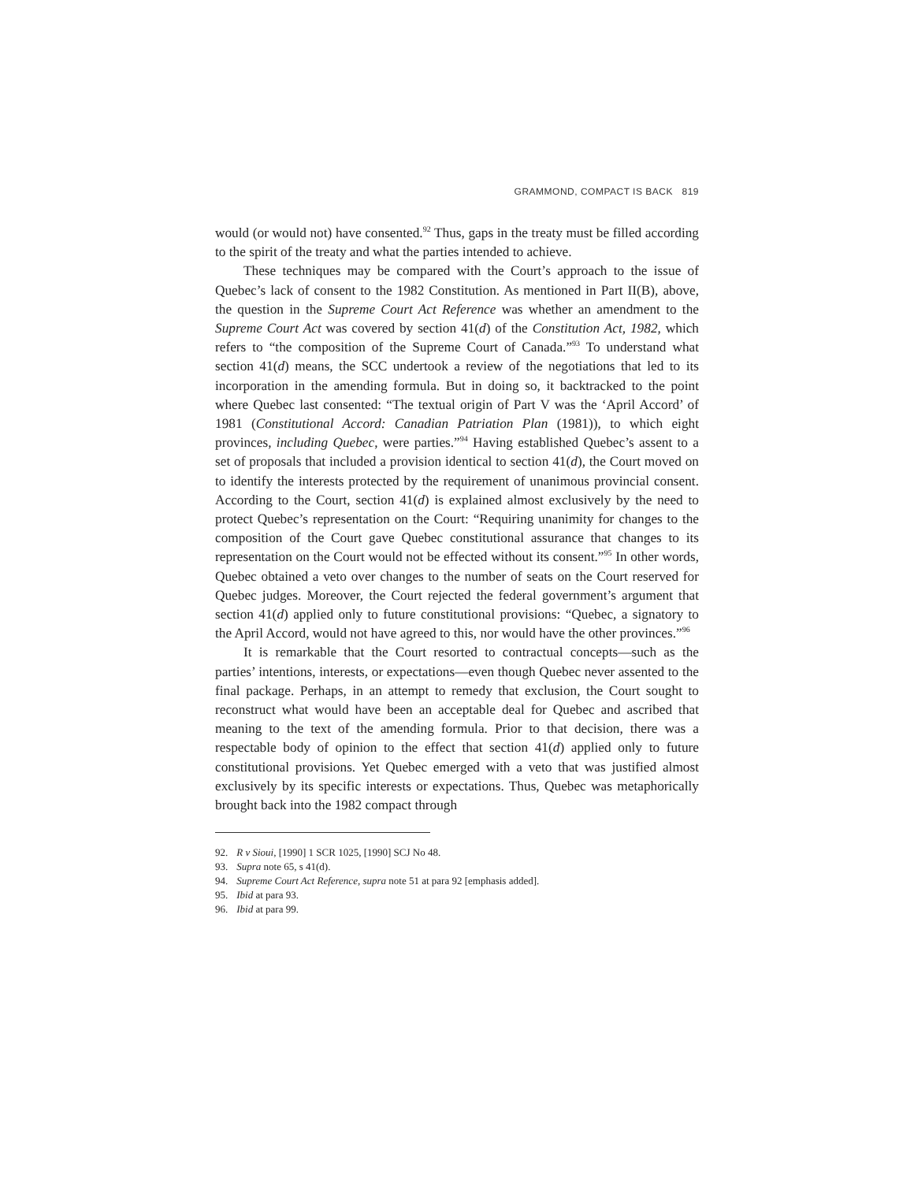GRAMMOND, COMPACT IS BACK 819
would (or would not) have consented.<sup>92</sup> Thus, gaps in the treaty must be filled according to the spirit of the treaty and what the parties intended to achieve.
These techniques may be compared with the Court’s approach to the issue of Quebec’s lack of consent to the 1982 Constitution. As mentioned in Part II(B), above, the question in the Supreme Court Act Reference was whether an amendment to the Supreme Court Act was covered by section 41(d) of the Constitution Act, 1982, which refers to “the composition of the Supreme Court of Canada.”<sup>93</sup> To understand what section 41(d) means, the SCC undertook a review of the negotiations that led to its incorporation in the amending formula. But in doing so, it backtracked to the point where Quebec last consented: “The textual origin of Part V was the ‘April Accord’ of 1981 (Constitutional Accord: Canadian Patriation Plan (1981)), to which eight provinces, including Quebec, were parties.”<sup>94</sup> Having established Quebec’s assent to a set of proposals that included a provision identical to section 41(d), the Court moved on to identify the interests protected by the requirement of unanimous provincial consent. According to the Court, section 41(d) is explained almost exclusively by the need to protect Quebec’s representation on the Court: “Requiring unanimity for changes to the composition of the Court gave Quebec constitutional assurance that changes to its representation on the Court would not be effected without its consent.”<sup>95</sup> In other words, Quebec obtained a veto over changes to the number of seats on the Court reserved for Quebec judges. Moreover, the Court rejected the federal government’s argument that section 41(d) applied only to future constitutional provisions: “Quebec, a signatory to the April Accord, would not have agreed to this, nor would have the other provinces.”<sup>96</sup>
It is remarkable that the Court resorted to contractual concepts—such as the parties’ intentions, interests, or expectations—even though Quebec never assented to the final package. Perhaps, in an attempt to remedy that exclusion, the Court sought to reconstruct what would have been an acceptable deal for Quebec and ascribed that meaning to the text of the amending formula. Prior to that decision, there was a respectable body of opinion to the effect that section 41(d) applied only to future constitutional provisions. Yet Quebec emerged with a veto that was justified almost exclusively by its specific interests or expectations. Thus, Quebec was metaphorically brought back into the 1982 compact through
92. R v Sioui, [1990] 1 SCR 1025, [1990] SCJ No 48.
93. Supra note 65, s 41(d).
94. Supreme Court Act Reference, supra note 51 at para 92 [emphasis added].
95. Ibid at para 93.
96. Ibid at para 99.